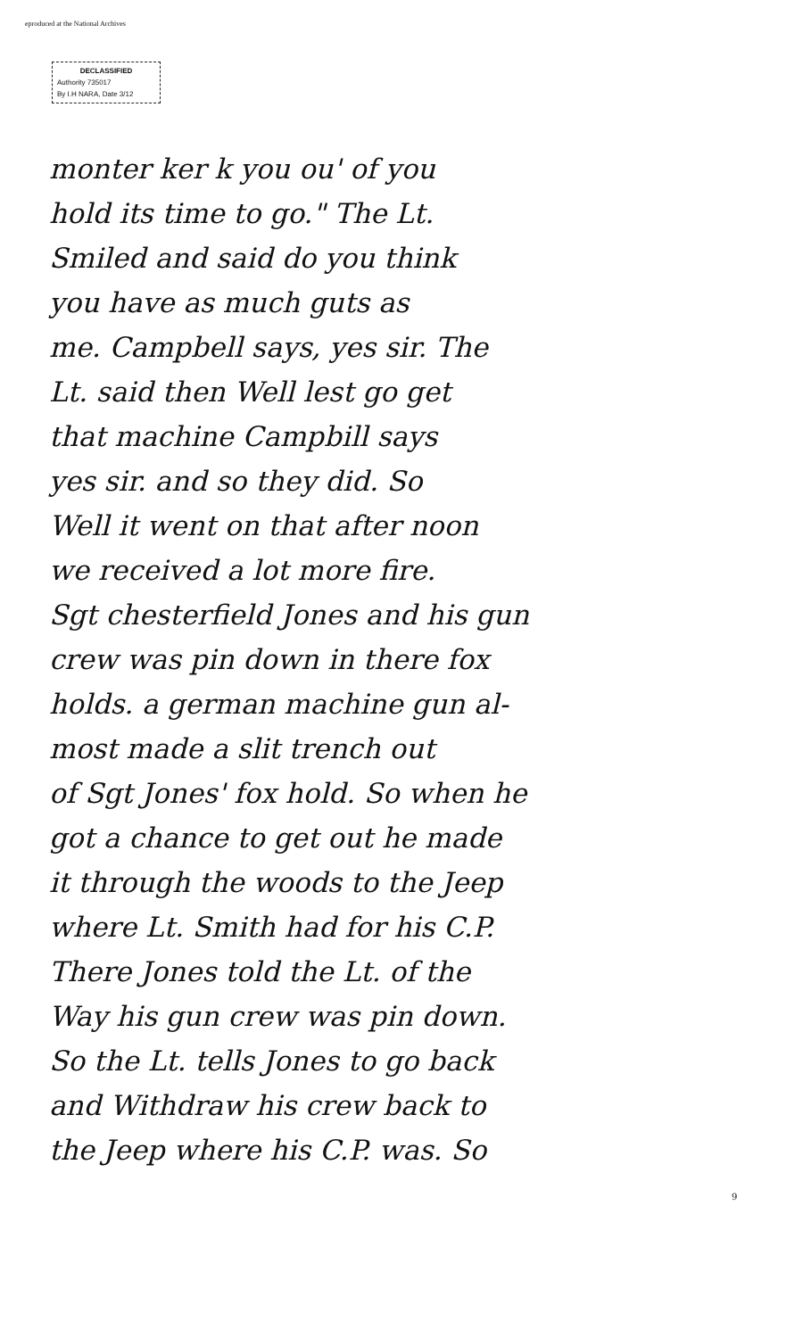eproduced at the National Archives
DECLASSIFIED
Authority 735017
By I.H NARA, Date 3/12
monter ker k you ou' of you
hold its time to go." The Lt.
Smiled and said do you think
you have as much guts as
me. Campbell says, yes sir. The
Lt. said then Well lest go get
that machine Campbill says
yes sir. and so they did. So
Well it went on that after noon
we received a lot more fire.
Sgt chesterfield Jones and his gun
crew was pin down in there fox
holds. a german machine gun al-
most made a slit trench out
of Sgt Jones' fox hold. So when he
got a chance to get out he made
it through the woods to the Jeep
where Lt. Smith had for his C.P.
There Jones told the Lt. of the
Way his gun crew was pin down.
So the Lt. tells Jones to go back
and Withdraw his crew back to
the Jeep where his C.P. was. So
9